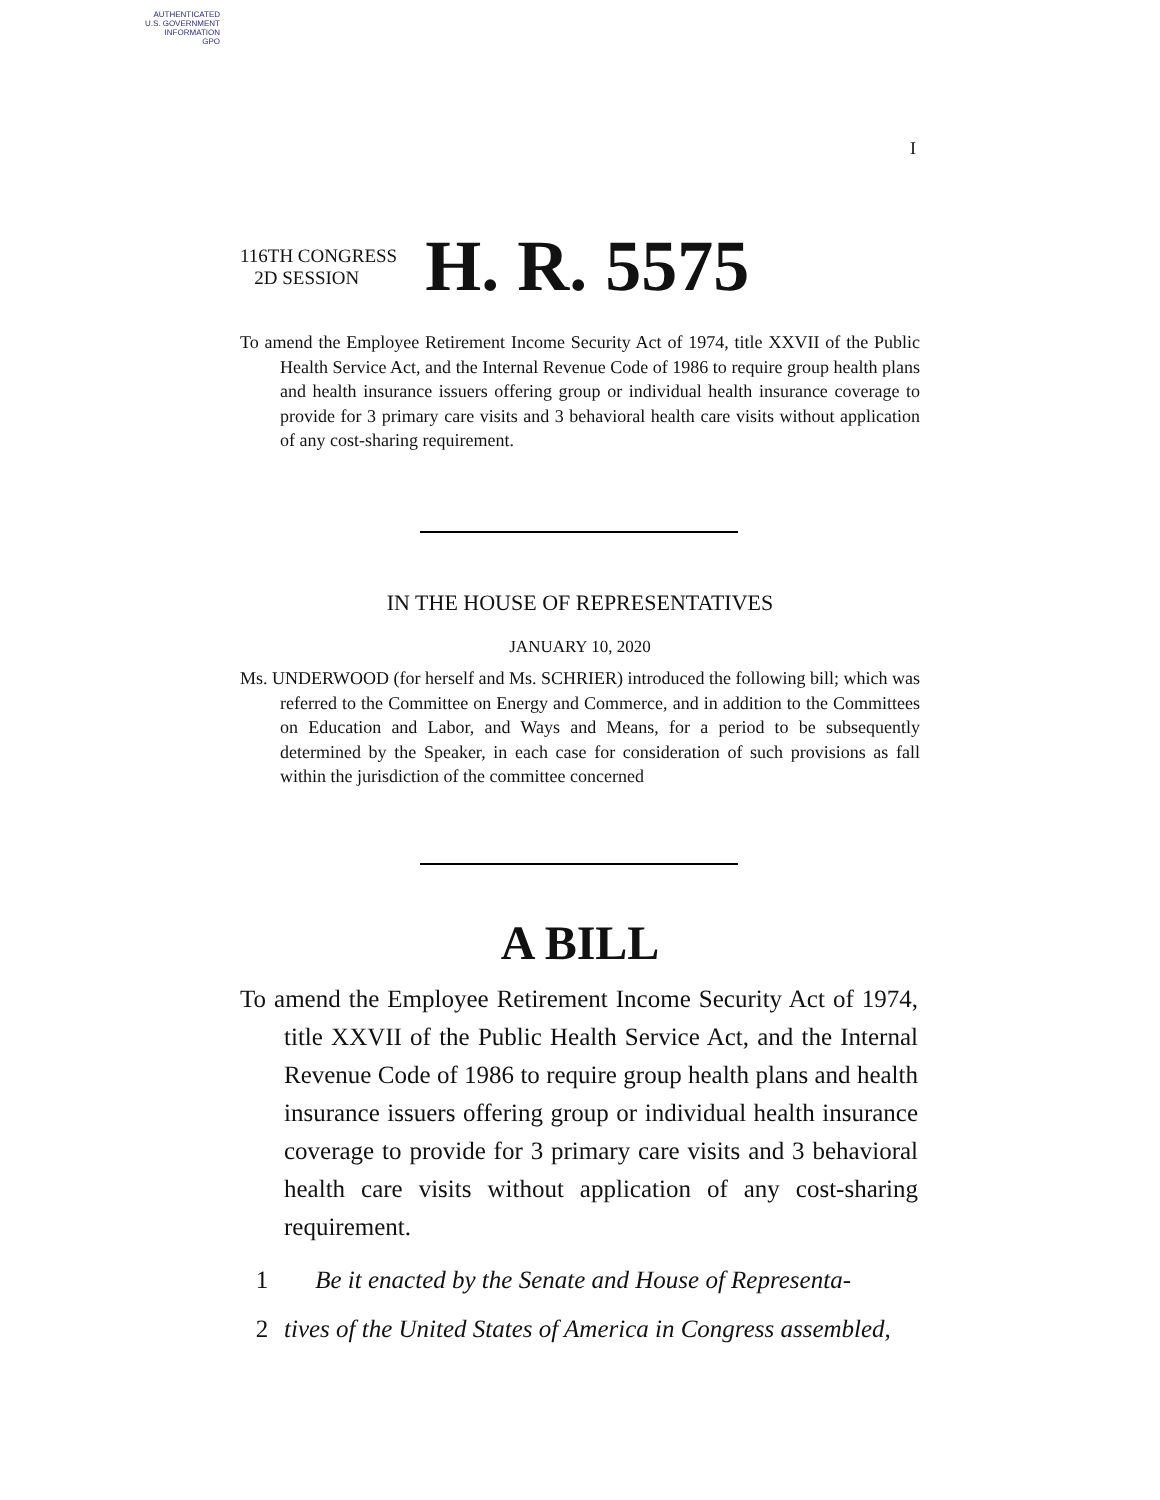AUTHENTICATED
U.S. GOVERNMENT
INFORMATION
GPO
I
116TH CONGRESS
2D SESSION
H. R. 5575
To amend the Employee Retirement Income Security Act of 1974, title XXVII of the Public Health Service Act, and the Internal Revenue Code of 1986 to require group health plans and health insurance issuers offering group or individual health insurance coverage to provide for 3 primary care visits and 3 behavioral health care visits without application of any cost-sharing requirement.
IN THE HOUSE OF REPRESENTATIVES
JANUARY 10, 2020
Ms. UNDERWOOD (for herself and Ms. SCHRIER) introduced the following bill; which was referred to the Committee on Energy and Commerce, and in addition to the Committees on Education and Labor, and Ways and Means, for a period to be subsequently determined by the Speaker, in each case for consideration of such provisions as fall within the jurisdiction of the committee concerned
A BILL
To amend the Employee Retirement Income Security Act of 1974, title XXVII of the Public Health Service Act, and the Internal Revenue Code of 1986 to require group health plans and health insurance issuers offering group or individual health insurance coverage to provide for 3 primary care visits and 3 behavioral health care visits without application of any cost-sharing requirement.
1 Be it enacted by the Senate and House of Representa-
2 tives of the United States of America in Congress assembled,